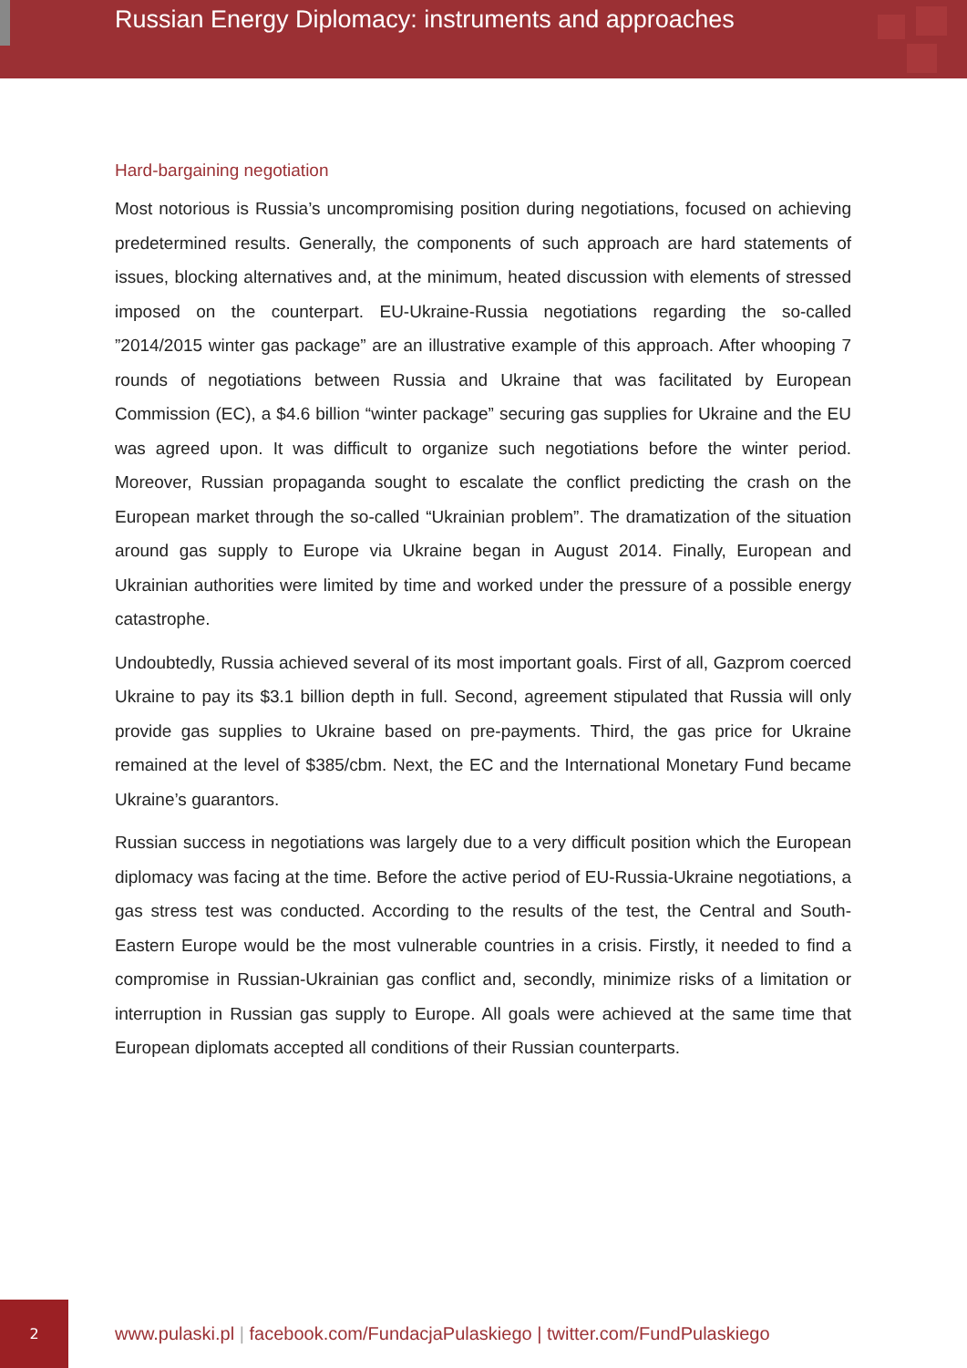Russian Energy Diplomacy: instruments and approaches
Hard-bargaining negotiation
Most notorious is Russia’s uncompromising position during negotiations, focused on achieving predetermined results. Generally, the components of such approach are hard statements of issues, blocking alternatives and, at the minimum, heated discussion with elements of stressed imposed on the counterpart. EU-Ukraine-Russia negotiations regarding the so-called ”2014/2015 winter gas package” are an illustrative example of this approach. After whooping 7 rounds of negotiations between Russia and Ukraine that was facilitated by European Commission (EC), a $4.6 billion “winter package” securing gas supplies for Ukraine and the EU was agreed upon. It was difficult to organize such negotiations before the winter period. Moreover, Russian propaganda sought to escalate the conflict predicting the crash on the European market through the so-called “Ukrainian problem”. The dramatization of the situation around gas supply to Europe via Ukraine began in August 2014. Finally, European and Ukrainian authorities were limited by time and worked under the pressure of a possible energy catastrophe.
Undoubtedly, Russia achieved several of its most important goals. First of all, Gazprom coerced Ukraine to pay its $3.1 billion depth in full. Second, agreement stipulated that Russia will only provide gas supplies to Ukraine based on pre-payments. Third, the gas price for Ukraine remained at the level of $385/cbm. Next, the EC and the International Monetary Fund became Ukraine’s guarantors.
Russian success in negotiations was largely due to a very difficult position which the European diplomacy was facing at the time. Before the active period of EU-Russia-Ukraine negotiations, a gas stress test was conducted. According to the results of the test, the Central and South-Eastern Europe would be the most vulnerable countries in a crisis. Firstly, it needed to find a compromise in Russian-Ukrainian gas conflict and, secondly, minimize risks of a limitation or interruption in Russian gas supply to Europe. All goals were achieved at the same time that European diplomats accepted all conditions of their Russian counterparts.
2
www.pulaski.pl | facebook.com/FundacjaPulaskiego | twitter.com/FundPulaskiego